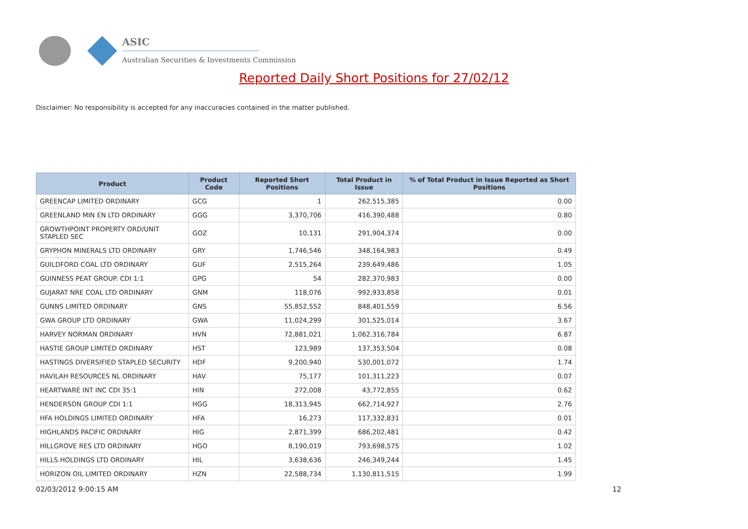ASIC
Australian Securities & Investments Commission
Reported Daily Short Positions for 27/02/12
Disclaimer: No responsibility is accepted for any inaccuracies contained in the matter published.
| Product | Product Code | Reported Short Positions | Total Product in Issue | % of Total Product in Issue Reported as Short Positions |
| --- | --- | --- | --- | --- |
| GREENCAP LIMITED ORDINARY | GCG | 1 | 262,515,385 | 0.00 |
| GREENLAND MIN EN LTD ORDINARY | GGG | 3,370,706 | 416,390,488 | 0.80 |
| GROWTHPOINT PROPERTY ORD/UNIT STAPLED SEC | GOZ | 10,131 | 291,904,374 | 0.00 |
| GRYPHON MINERALS LTD ORDINARY | GRY | 1,746,546 | 348,164,983 | 0.49 |
| GUILDFORD COAL LTD ORDINARY | GUF | 2,515,264 | 239,649,486 | 1.05 |
| GUINNESS PEAT GROUP. CDI 1:1 | GPG | 54 | 282,370,983 | 0.00 |
| GUJARAT NRE COAL LTD ORDINARY | GNM | 118,076 | 992,933,858 | 0.01 |
| GUNNS LIMITED ORDINARY | GNS | 55,852,552 | 848,401,559 | 6.56 |
| GWA GROUP LTD ORDINARY | GWA | 11,024,299 | 301,525,014 | 3.67 |
| HARVEY NORMAN ORDINARY | HVN | 72,881,021 | 1,062,316,784 | 6.87 |
| HASTIE GROUP LIMITED ORDINARY | HST | 123,989 | 137,353,504 | 0.08 |
| HASTINGS DIVERSIFIED STAPLED SECURITY | HDF | 9,200,940 | 530,001,072 | 1.74 |
| HAVILAH RESOURCES NL ORDINARY | HAV | 75,177 | 101,311,223 | 0.07 |
| HEARTWARE INT INC CDI 35:1 | HIN | 272,008 | 43,772,855 | 0.62 |
| HENDERSON GROUP CDI 1:1 | HGG | 18,313,945 | 662,714,927 | 2.76 |
| HFA HOLDINGS LIMITED ORDINARY | HFA | 16,273 | 117,332,831 | 0.01 |
| HIGHLANDS PACIFIC ORDINARY | HIG | 2,871,399 | 686,202,481 | 0.42 |
| HILLGROVE RES LTD ORDINARY | HGO | 8,190,019 | 793,698,575 | 1.02 |
| HILLS HOLDINGS LTD ORDINARY | HIL | 3,638,636 | 246,349,244 | 1.45 |
| HORIZON OIL LIMITED ORDINARY | HZN | 22,588,734 | 1,130,811,515 | 1.99 |
02/03/2012 9:00:15 AM 12